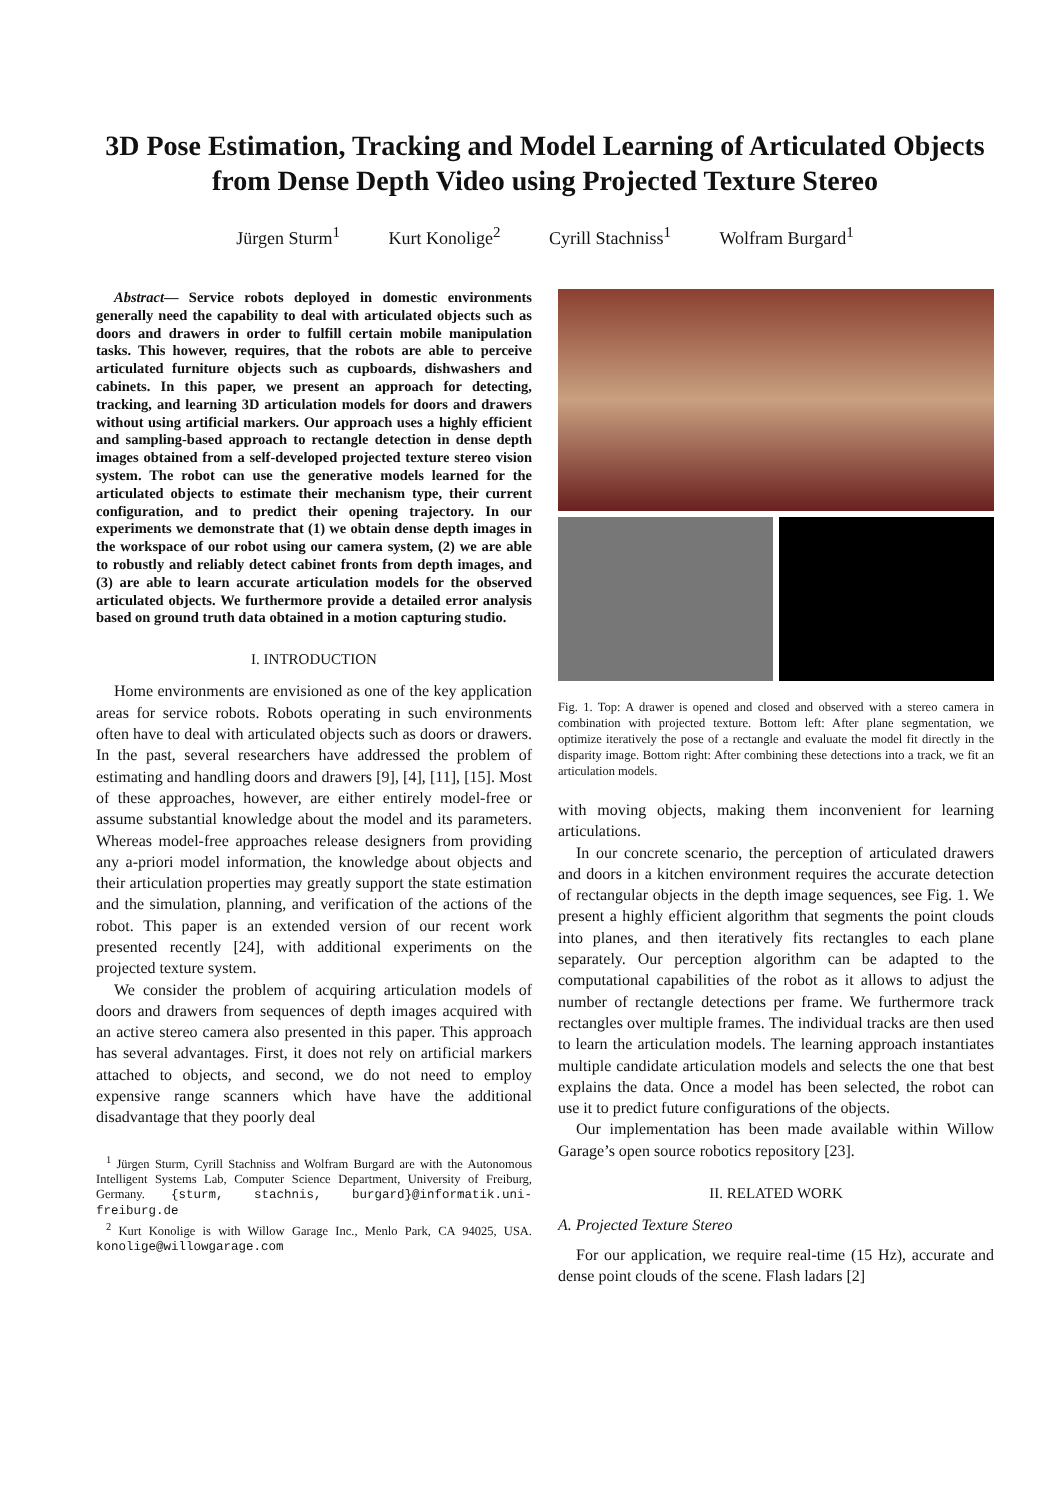3D Pose Estimation, Tracking and Model Learning of Articulated Objects from Dense Depth Video using Projected Texture Stereo
Jürgen Sturm<sup>1</sup> Kurt Konolige<sup>2</sup> Cyrill Stachniss<sup>1</sup> Wolfram Burgard<sup>1</sup>
Abstract— Service robots deployed in domestic environments generally need the capability to deal with articulated objects such as doors and drawers in order to fulfill certain mobile manipulation tasks. This however, requires, that the robots are able to perceive articulated furniture objects such as cupboards, dishwashers and cabinets. In this paper, we present an approach for detecting, tracking, and learning 3D articulation models for doors and drawers without using artificial markers. Our approach uses a highly efficient and sampling-based approach to rectangle detection in dense depth images obtained from a self-developed projected texture stereo vision system. The robot can use the generative models learned for the articulated objects to estimate their mechanism type, their current configuration, and to predict their opening trajectory. In our experiments we demonstrate that (1) we obtain dense depth images in the workspace of our robot using our camera system, (2) we are able to robustly and reliably detect cabinet fronts from depth images, and (3) are able to learn accurate articulation models for the observed articulated objects. We furthermore provide a detailed error analysis based on ground truth data obtained in a motion capturing studio.
I. INTRODUCTION
Home environments are envisioned as one of the key application areas for service robots. Robots operating in such environments often have to deal with articulated objects such as doors or drawers. In the past, several researchers have addressed the problem of estimating and handling doors and drawers [9], [4], [11], [15]. Most of these approaches, however, are either entirely model-free or assume substantial knowledge about the model and its parameters. Whereas model-free approaches release designers from providing any a-priori model information, the knowledge about objects and their articulation properties may greatly support the state estimation and the simulation, planning, and verification of the actions of the robot. This paper is an extended version of our recent work presented recently [24], with additional experiments on the projected texture system.
We consider the problem of acquiring articulation models of doors and drawers from sequences of depth images acquired with an active stereo camera also presented in this paper. This approach has several advantages. First, it does not rely on artificial markers attached to objects, and second, we do not need to employ expensive range scanners which have have the additional disadvantage that they poorly deal
<sup>1</sup> Jürgen Sturm, Cyrill Stachniss and Wolfram Burgard are with the Autonomous Intelligent Systems Lab, Computer Science Department, University of Freiburg, Germany. {sturm, stachnis, burgard}@informatik.uni-freiburg.de
<sup>2</sup> Kurt Konolige is with Willow Garage Inc., Menlo Park, CA 94025, USA. konolige@willowgarage.com
Fig. 1. Top: A drawer is opened and closed and observed with a stereo camera in combination with projected texture. Bottom left: After plane segmentation, we optimize iteratively the pose of a rectangle and evaluate the model fit directly in the disparity image. Bottom right: After combining these detections into a track, we fit an articulation models.
with moving objects, making them inconvenient for learning articulations.
In our concrete scenario, the perception of articulated drawers and doors in a kitchen environment requires the accurate detection of rectangular objects in the depth image sequences, see Fig. 1. We present a highly efficient algorithm that segments the point clouds into planes, and then iteratively fits rectangles to each plane separately. Our perception algorithm can be adapted to the computational capabilities of the robot as it allows to adjust the number of rectangle detections per frame. We furthermore track rectangles over multiple frames. The individual tracks are then used to learn the articulation models. The learning approach instantiates multiple candidate articulation models and selects the one that best explains the data. Once a model has been selected, the robot can use it to predict future configurations of the objects.
Our implementation has been made available within Willow Garage’s open source robotics repository [23].
II. RELATED WORK
A. Projected Texture Stereo
For our application, we require real-time (15 Hz), accurate and dense point clouds of the scene. Flash ladars [2]